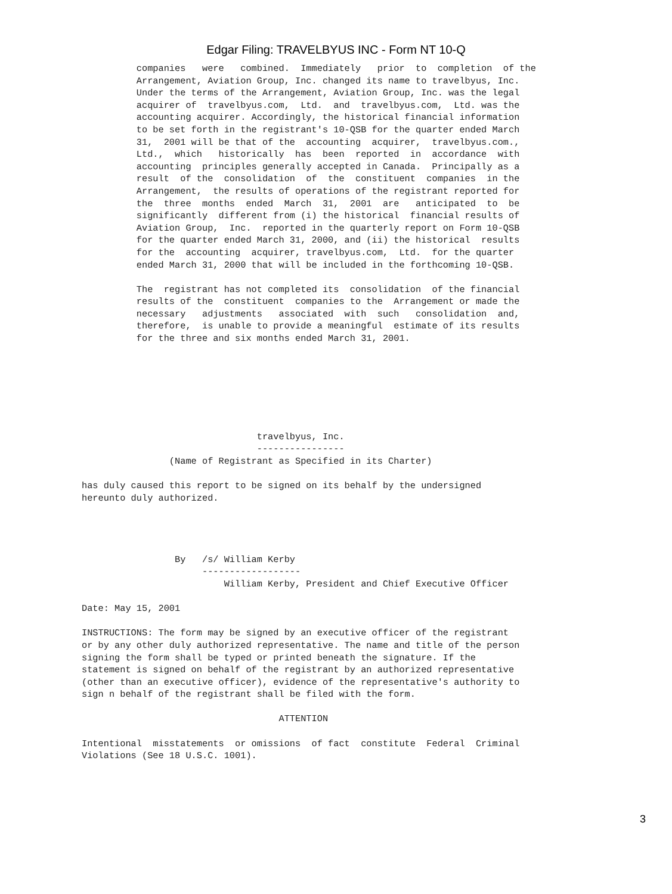Edgar Filing: TRAVELBYUS INC - Form NT 10-Q
          companies   were   combined.  Immediately   prior  to  completion  of the
          Arrangement, Aviation Group, Inc. changed its name to travelbyus, Inc.
          Under the terms of the Arrangement, Aviation Group, Inc. was the legal
          acquirer of  travelbyus.com,  Ltd.  and  travelbyus.com,  Ltd. was the
          accounting acquirer. Accordingly, the historical financial information
          to be set forth in the registrant's 10-QSB for the quarter ended March
          31,  2001 will be that of the  accounting  acquirer,  travelbyus.com.,
          Ltd.,  which   historically  has  been  reported  in  accordance  with
          accounting  principles generally accepted in Canada.  Principally as a
          result  of the  consolidation  of  the  constituent  companies  in the
          Arrangement,  the results of operations of the registrant reported for
          the  three  months  ended  March  31,  2001  are   anticipated  to  be
          significantly  different from (i) the historical  financial results of
          Aviation Group,  Inc.  reported in the quarterly report on Form 10-QSB
          for the quarter ended March 31, 2000, and (ii) the historical  results
          for the  accounting  acquirer, travelbyus.com,  Ltd.  for the quarter
          ended March 31, 2000 that will be included in the forthcoming 10-QSB.

          The  registrant has not completed its  consolidation  of the financial
          results of the  constituent  companies to the  Arrangement or made the
          necessary   adjustments   associated  with  such   consolidation  and,
          therefore,  is unable to provide a meaningful  estimate of its results
          for the three and six months ended March 31, 2001.







                                travelbyus, Inc.
                                ----------------
                (Name of Registrant as Specified in its Charter)

has duly caused this report to be signed on its behalf by the undersigned
hereunto duly authorized.




                 By   /s/ William Kerby
                      ------------------
                          William Kerby, President and Chief Executive Officer

Date: May 15, 2001

INSTRUCTIONS: The form may be signed by an executive officer of the registrant
or by any other duly authorized representative. The name and title of the person
signing the form shall be typed or printed beneath the signature. If the
statement is signed on behalf of the registrant by an authorized representative
(other than an executive officer), evidence of the representative's authority to
sign n behalf of the registrant shall be filed with the form.

                                    ATTENTION

Intentional  misstatements  or omissions  of fact  constitute  Federal  Criminal
Violations (See 18 U.S.C. 1001).
3